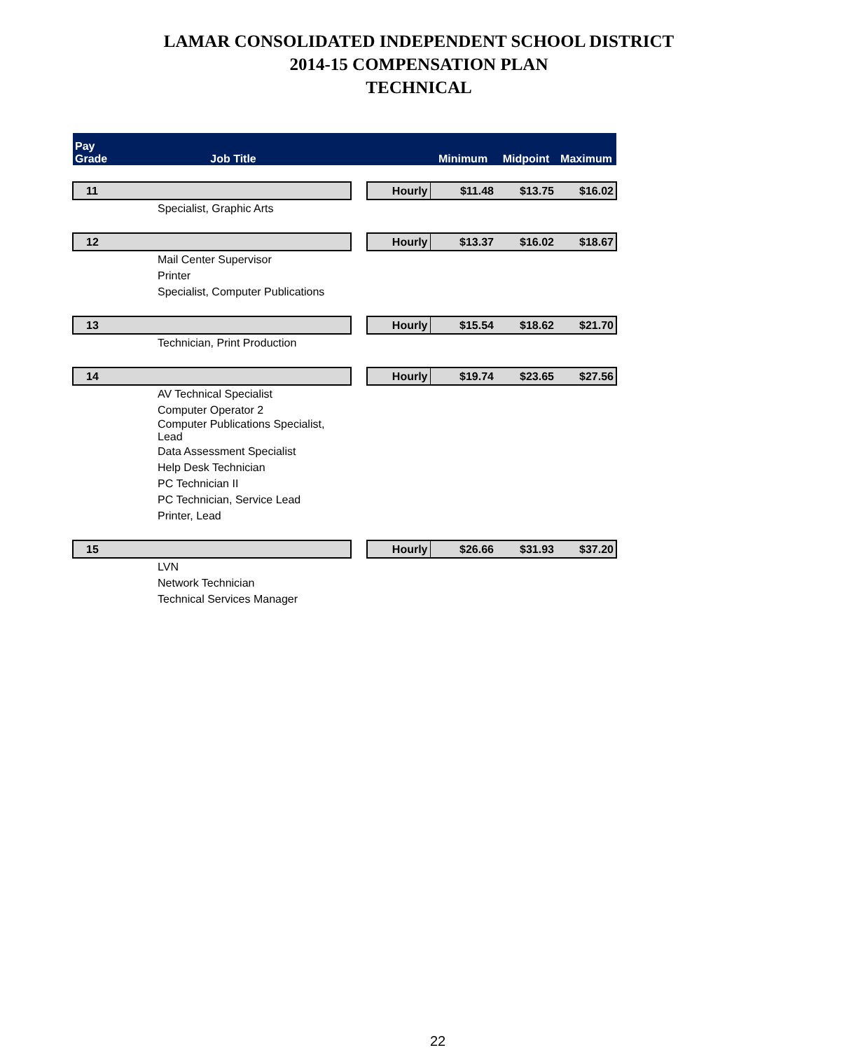LAMAR CONSOLIDATED INDEPENDENT SCHOOL DISTRICT
2014-15 COMPENSATION PLAN
TECHNICAL
| Pay Grade | Job Title | | | Minimum | Midpoint | Maximum |
| --- | --- | --- | --- | --- | --- | --- |
| 11 | | | Hourly | $11.48 | $13.75 | $16.02 |
| | Specialist, Graphic Arts | | | | | |
| 12 | | | Hourly | $13.37 | $16.02 | $18.67 |
| | Mail Center Supervisor | | | | | |
| | Printer | | | | | |
| | Specialist, Computer Publications | | | | | |
| 13 | | | Hourly | $15.54 | $18.62 | $21.70 |
| | Technician, Print Production | | | | | |
| 14 | | | Hourly | $19.74 | $23.65 | $27.56 |
| | AV Technical Specialist | | | | | |
| | Computer Operator 2 | | | | | |
| | Computer Publications Specialist, Lead | | | | | |
| | Data Assessment Specialist | | | | | |
| | Help Desk Technician | | | | | |
| | PC Technician II | | | | | |
| | PC Technician, Service Lead | | | | | |
| | Printer, Lead | | | | | |
| 15 | | | Hourly | $26.66 | $31.93 | $37.20 |
| | LVN | | | | | |
| | Network Technician | | | | | |
| | Technical Services Manager | | | | | |
22